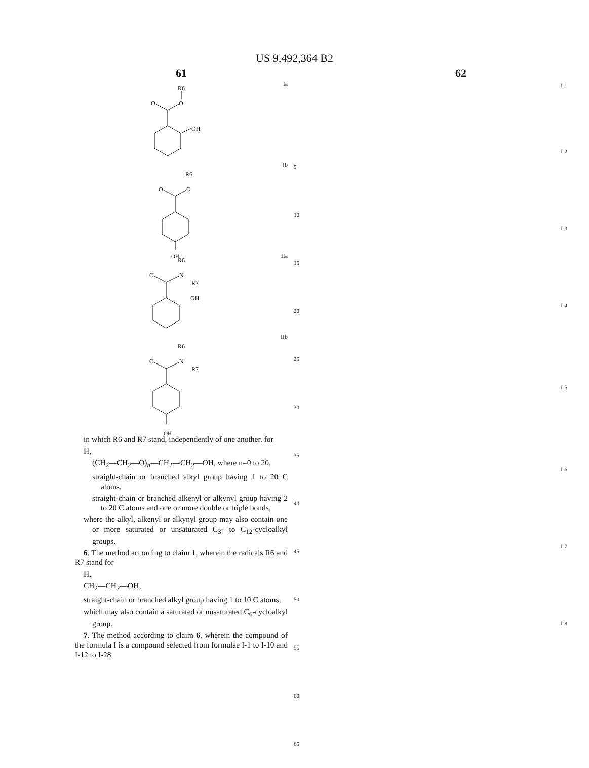US 9,492,364 B2
61
Ia
O
O
R6
OH
Ib
O
O
R6
OH
IIa
O
N
R6
R7
OH
IIb
O
N
R6
R7
OH
in which R6 and R7 stand, independently of one another, for
H,
(CH<sub>2</sub>—CH<sub>2</sub>—O)<sub>n</sub>—CH<sub>2</sub>—CH<sub>2</sub>—OH, where n=0 to 20,
straight-chain or branched alkyl group having 1 to 20 C atoms,
straight-chain or branched alkenyl or alkynyl group having 2 to 20 C atoms and one or more double or triple bonds,
where the alkyl, alkenyl or alkynyl group may also contain one or more saturated or unsaturated C<sub>3</sub>- to C<sub>12</sub>-cycloalkyl groups.
6. The method according to claim 1, wherein the radicals R6 and R7 stand for
H,
CH<sub>2</sub>—CH<sub>2</sub>—OH,
straight-chain or branched alkyl group having 1 to 10 C atoms,
which may also contain a saturated or unsaturated C<sub>6</sub>-cycloalkyl group.
7. The method according to claim 6, wherein the compound of the formula I is a compound selected from formulae I-1 to I-10 and I-12 to I-28
5
10
15
20
25
30
35
40
45
50
55
60
65
62
I-1
I-2
I-3
I-4
I-5
I-6
I-7
I-8